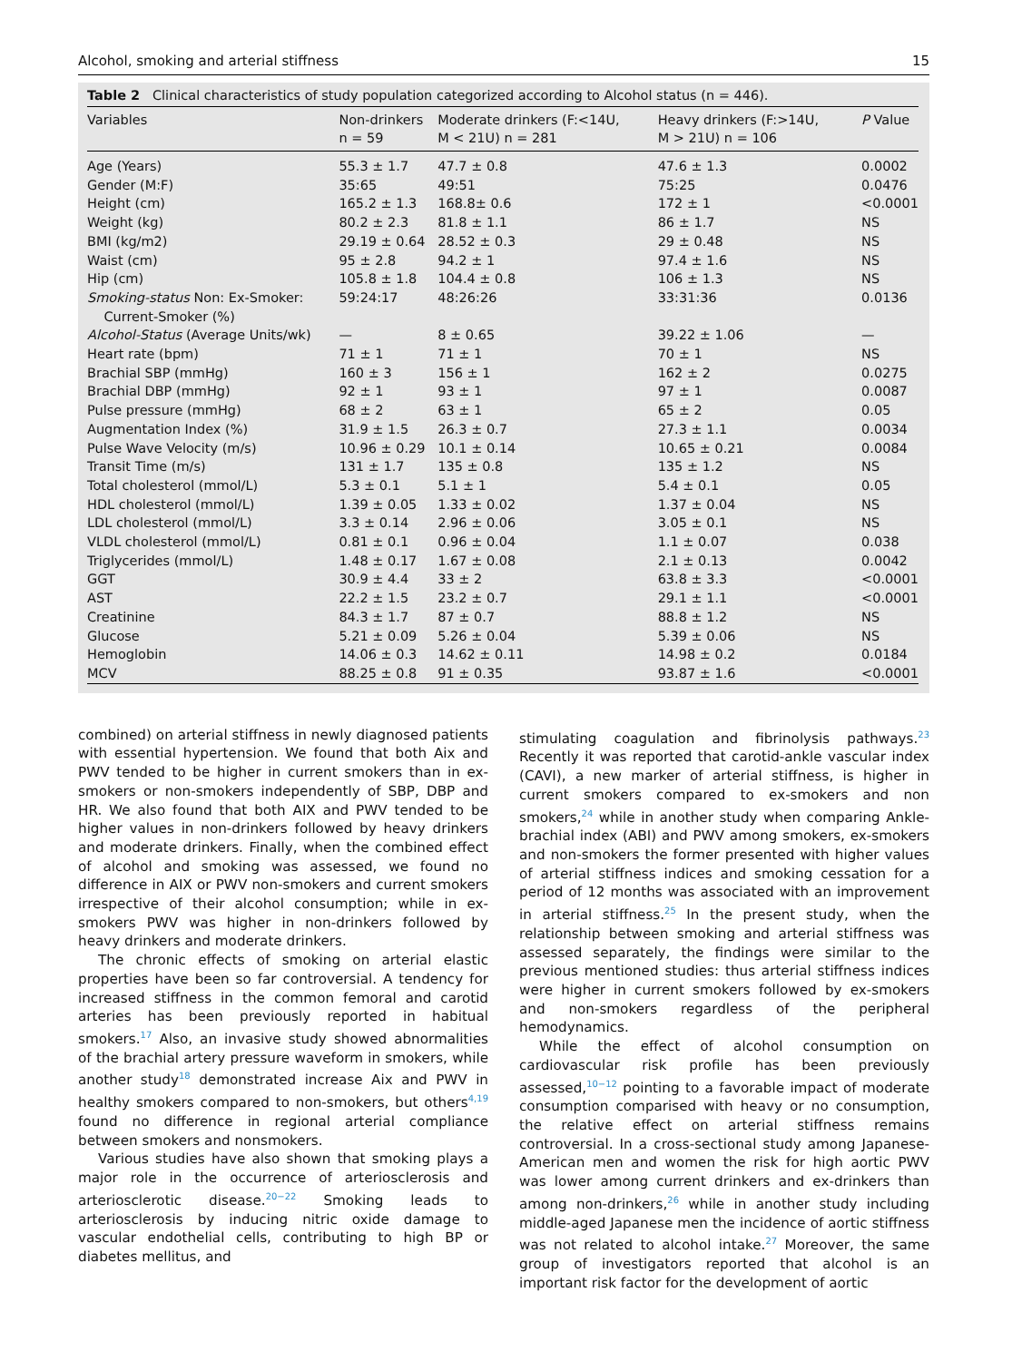Alcohol, smoking and arterial stiffness 15
Table 2 Clinical characteristics of study population categorized according to Alcohol status (n = 446).
| Variables | Non-drinkers n = 59 | Moderate drinkers (F:<14U, M < 21U) n = 281 | Heavy drinkers (F:>14U, M > 21U) n = 106 | P Value |
| --- | --- | --- | --- | --- |
| Age (Years) | 55.3 ± 1.7 | 47.7 ± 0.8 | 47.6 ± 1.3 | 0.0002 |
| Gender (M:F) | 35:65 | 49:51 | 75:25 | 0.0476 |
| Height (cm) | 165.2 ± 1.3 | 168.8± 0.6 | 172 ± 1 | <0.0001 |
| Weight (kg) | 80.2 ± 2.3 | 81.8 ± 1.1 | 86 ± 1.7 | NS |
| BMI (kg/m2) | 29.19 ± 0.64 | 28.52 ± 0.3 | 29 ± 0.48 | NS |
| Waist (cm) | 95 ± 2.8 | 94.2 ± 1 | 97.4 ± 1.6 | NS |
| Hip (cm) | 105.8 ± 1.8 | 104.4 ± 0.8 | 106 ± 1.3 | NS |
| Smoking-status Non: Ex-Smoker: Current-Smoker (%) | 59:24:17 | 48:26:26 | 33:31:36 | 0.0136 |
| Alcohol-Status (Average Units/wk) | — | 8 ± 0.65 | 39.22 ± 1.06 | — |
| Heart rate (bpm) | 71 ± 1 | 71 ± 1 | 70 ± 1 | NS |
| Brachial SBP (mmHg) | 160 ± 3 | 156 ± 1 | 162 ± 2 | 0.0275 |
| Brachial DBP (mmHg) | 92 ± 1 | 93 ± 1 | 97 ± 1 | 0.0087 |
| Pulse pressure (mmHg) | 68 ± 2 | 63 ± 1 | 65 ± 2 | 0.05 |
| Augmentation Index (%) | 31.9 ± 1.5 | 26.3 ± 0.7 | 27.3 ± 1.1 | 0.0034 |
| Pulse Wave Velocity (m/s) | 10.96 ± 0.29 | 10.1 ± 0.14 | 10.65 ± 0.21 | 0.0084 |
| Transit Time (m/s) | 131 ± 1.7 | 135 ± 0.8 | 135 ± 1.2 | NS |
| Total cholesterol (mmol/L) | 5.3 ± 0.1 | 5.1 ± 1 | 5.4 ± 0.1 | 0.05 |
| HDL cholesterol (mmol/L) | 1.39 ± 0.05 | 1.33 ± 0.02 | 1.37 ± 0.04 | NS |
| LDL cholesterol (mmol/L) | 3.3 ± 0.14 | 2.96 ± 0.06 | 3.05 ± 0.1 | NS |
| VLDL cholesterol (mmol/L) | 0.81 ± 0.1 | 0.96 ± 0.04 | 1.1 ± 0.07 | 0.038 |
| Triglycerides (mmol/L) | 1.48 ± 0.17 | 1.67 ± 0.08 | 2.1 ± 0.13 | 0.0042 |
| GGT | 30.9 ± 4.4 | 33 ± 2 | 63.8 ± 3.3 | <0.0001 |
| AST | 22.2 ± 1.5 | 23.2 ± 0.7 | 29.1 ± 1.1 | <0.0001 |
| Creatinine | 84.3 ± 1.7 | 87 ± 0.7 | 88.8 ± 1.2 | NS |
| Glucose | 5.21 ± 0.09 | 5.26 ± 0.04 | 5.39 ± 0.06 | NS |
| Hemoglobin | 14.06 ± 0.3 | 14.62 ± 0.11 | 14.98 ± 0.2 | 0.0184 |
| MCV | 88.25 ± 0.8 | 91 ± 0.35 | 93.87 ± 1.6 | <0.0001 |
combined) on arterial stiffness in newly diagnosed patients with essential hypertension. We found that both Aix and PWV tended to be higher in current smokers than in ex-smokers or non-smokers independently of SBP, DBP and HR. We also found that both AIX and PWV tended to be higher values in non-drinkers followed by heavy drinkers and moderate drinkers. Finally, when the combined effect of alcohol and smoking was assessed, we found no difference in AIX or PWV non-smokers and current smokers irrespective of their alcohol consumption; while in ex-smokers PWV was higher in non-drinkers followed by heavy drinkers and moderate drinkers.
The chronic effects of smoking on arterial elastic properties have been so far controversial. A tendency for increased stiffness in the common femoral and carotid arteries has been previously reported in habitual smokers.<sup>17</sup> Also, an invasive study showed abnormalities of the brachial artery pressure waveform in smokers, while another study<sup>18</sup> demonstrated increase Aix and PWV in healthy smokers compared to non-smokers, but others<sup>4,19</sup> found no difference in regional arterial compliance between smokers and nonsmokers.
Various studies have also shown that smoking plays a major role in the occurrence of arteriosclerosis and arteriosclerotic disease.<sup>20−22</sup> Smoking leads to arteriosclerosis by inducing nitric oxide damage to vascular endothelial cells, contributing to high BP or diabetes mellitus, and
stimulating coagulation and fibrinolysis pathways.<sup>23</sup> Recently it was reported that carotid-ankle vascular index (CAVI), a new marker of arterial stiffness, is higher in current smokers compared to ex-smokers and non smokers,<sup>24</sup> while in another study when comparing Ankle-brachial index (ABI) and PWV among smokers, ex-smokers and non-smokers the former presented with higher values of arterial stiffness indices and smoking cessation for a period of 12 months was associated with an improvement in arterial stiffness.<sup>25</sup> In the present study, when the relationship between smoking and arterial stiffness was assessed separately, the findings were similar to the previous mentioned studies: thus arterial stiffness indices were higher in current smokers followed by ex-smokers and non-smokers regardless of the peripheral hemodynamics.
While the effect of alcohol consumption on cardiovascular risk profile has been previously assessed,<sup>10−12</sup> pointing to a favorable impact of moderate consumption comparised with heavy or no consumption, the relative effect on arterial stiffness remains controversial. In a cross-sectional study among Japanese-American men and women the risk for high aortic PWV was lower among current drinkers and ex-drinkers than among non-drinkers,<sup>26</sup> while in another study including middle-aged Japanese men the incidence of aortic stiffness was not related to alcohol intake.<sup>27</sup> Moreover, the same group of investigators reported that alcohol is an important risk factor for the development of aortic